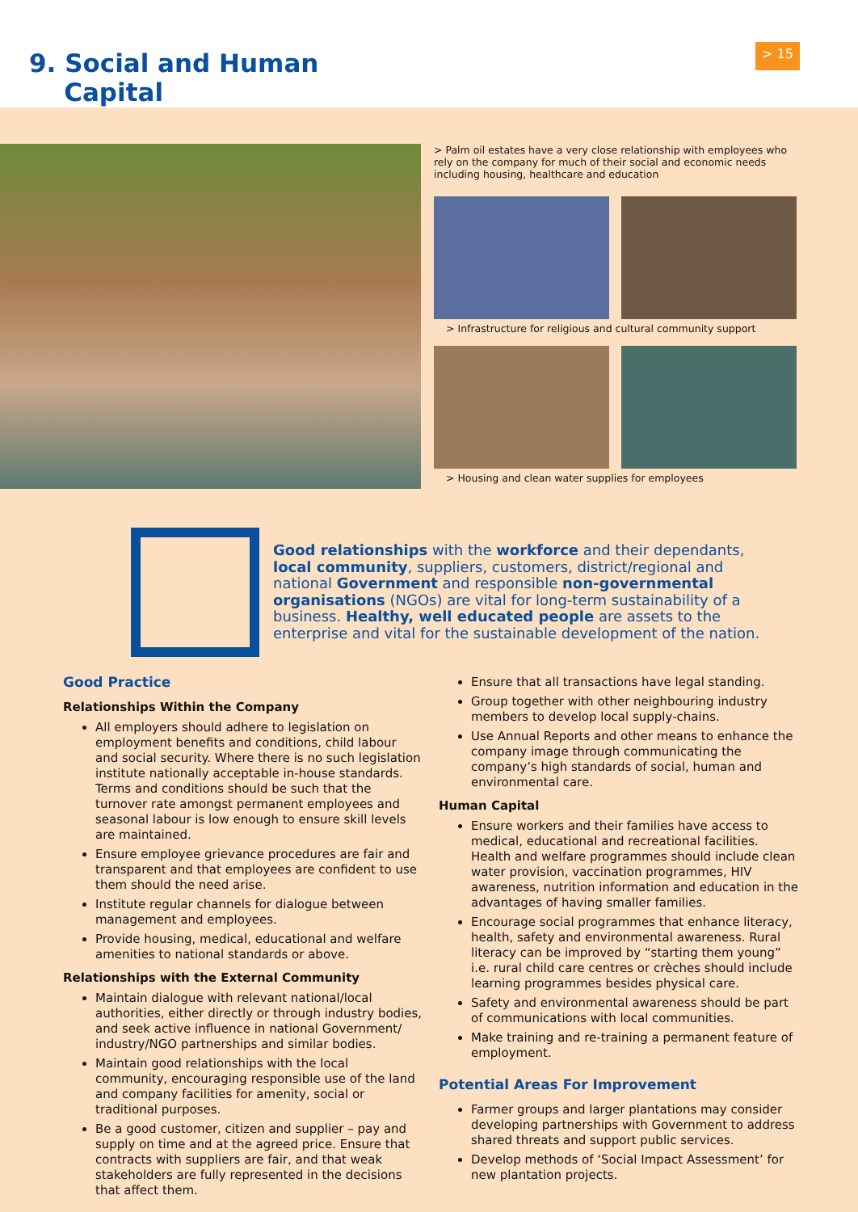9. Social and Human
Capital
> 15
> Palm oil estates have a very close relationship with employees who rely on the company for much of their social and economic needs including housing, healthcare and education
> Infrastructure for religious and cultural community support
> Housing and clean water supplies for employees
Good relationships with the workforce and their dependants, local community, suppliers, customers, district/regional and national Government and responsible non-governmental organisations (NGOs) are vital for long-term sustainability of a business. Healthy, well educated people are assets to the enterprise and vital for the sustainable development of the nation.
Good Practice
Relationships Within the Company
All employers should adhere to legislation on employment benefits and conditions, child labour and social security. Where there is no such legislation institute nationally acceptable in-house standards. Terms and conditions should be such that the turnover rate amongst permanent employees and seasonal labour is low enough to ensure skill levels are maintained.
Ensure employee grievance procedures are fair and transparent and that employees are confident to use them should the need arise.
Institute regular channels for dialogue between management and employees.
Provide housing, medical, educational and welfare amenities to national standards or above.
Relationships with the External Community
Maintain dialogue with relevant national/local authorities, either directly or through industry bodies, and seek active influence in national Government/ industry/NGO partnerships and similar bodies.
Maintain good relationships with the local community, encouraging responsible use of the land and company facilities for amenity, social or traditional purposes.
Be a good customer, citizen and supplier – pay and supply on time and at the agreed price. Ensure that contracts with suppliers are fair, and that weak stakeholders are fully represented in the decisions that affect them.
Ensure that all transactions have legal standing.
Group together with other neighbouring industry members to develop local supply-chains.
Use Annual Reports and other means to enhance the company image through communicating the company’s high standards of social, human and environmental care.
Human Capital
Ensure workers and their families have access to medical, educational and recreational facilities. Health and welfare programmes should include clean water provision, vaccination programmes, HIV awareness, nutrition information and education in the advantages of having smaller families.
Encourage social programmes that enhance literacy, health, safety and environmental awareness. Rural literacy can be improved by “starting them young” i.e. rural child care centres or crèches should include learning programmes besides physical care.
Safety and environmental awareness should be part of communications with local communities.
Make training and re-training a permanent feature of employment.
Potential Areas For Improvement
Farmer groups and larger plantations may consider developing partnerships with Government to address shared threats and support public services.
Develop methods of ‘Social Impact Assessment’ for new plantation projects.